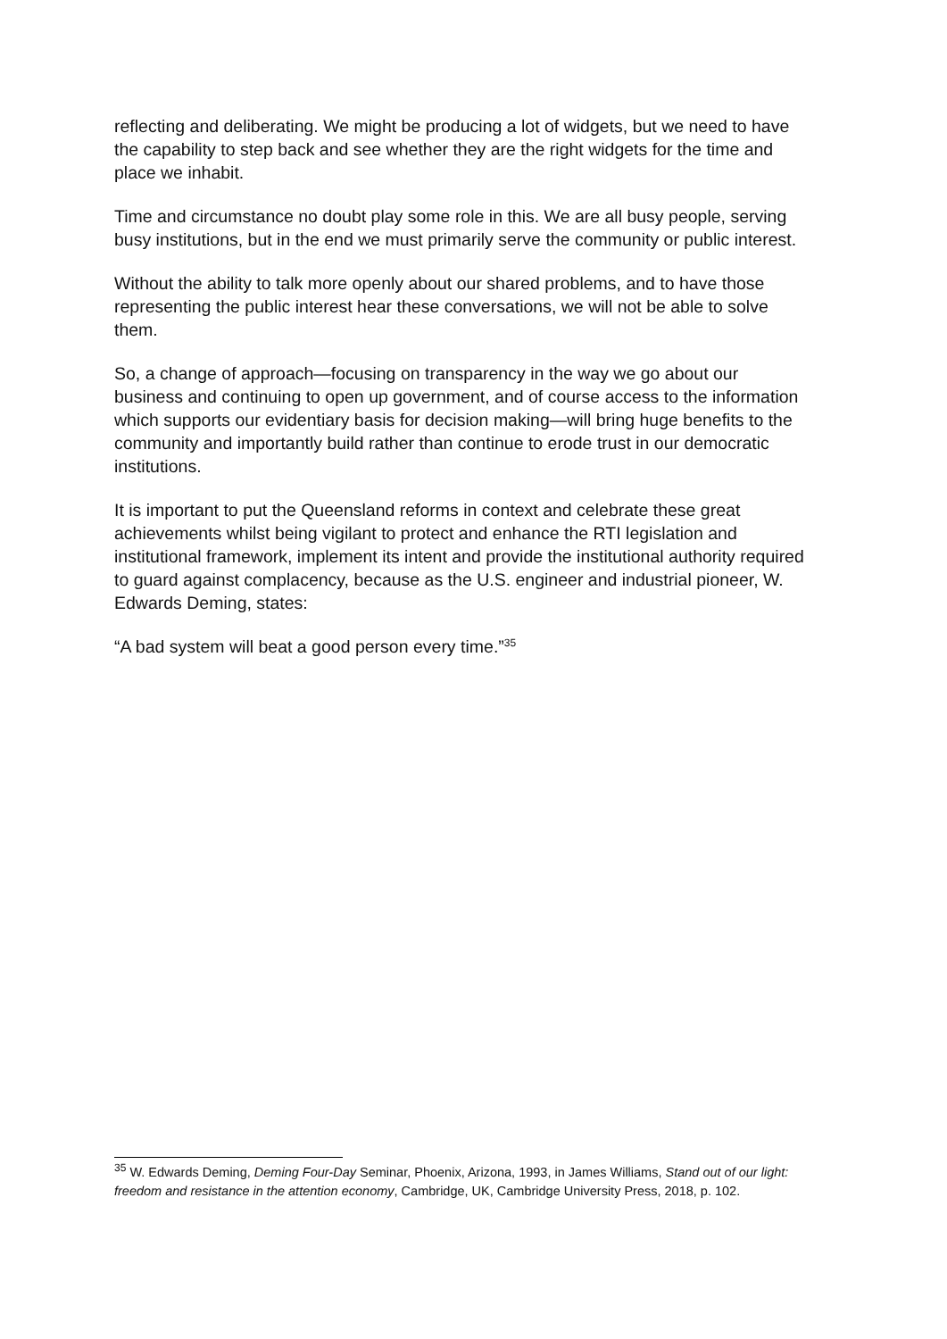reflecting and deliberating. We might be producing a lot of widgets, but we need to have the capability to step back and see whether they are the right widgets for the time and place we inhabit.
Time and circumstance no doubt play some role in this. We are all busy people, serving busy institutions, but in the end we must primarily serve the community or public interest.
Without the ability to talk more openly about our shared problems, and to have those representing the public interest hear these conversations, we will not be able to solve them.
So, a change of approach—focusing on transparency in the way we go about our business and continuing to open up government, and of course access to the information which supports our evidentiary basis for decision making—will bring huge benefits to the community and importantly build rather than continue to erode trust in our democratic institutions.
It is important to put the Queensland reforms in context and celebrate these great achievements whilst being vigilant to protect and enhance the RTI legislation and institutional framework, implement its intent and provide the institutional authority required to guard against complacency, because as the U.S. engineer and industrial pioneer, W. Edwards Deming, states:
“A bad system will beat a good person every time.”<sup>35</sup>
<sup>35</sup> W. Edwards Deming, Deming Four-Day Seminar, Phoenix, Arizona, 1993, in James Williams, Stand out of our light: freedom and resistance in the attention economy, Cambridge, UK, Cambridge University Press, 2018, p. 102.